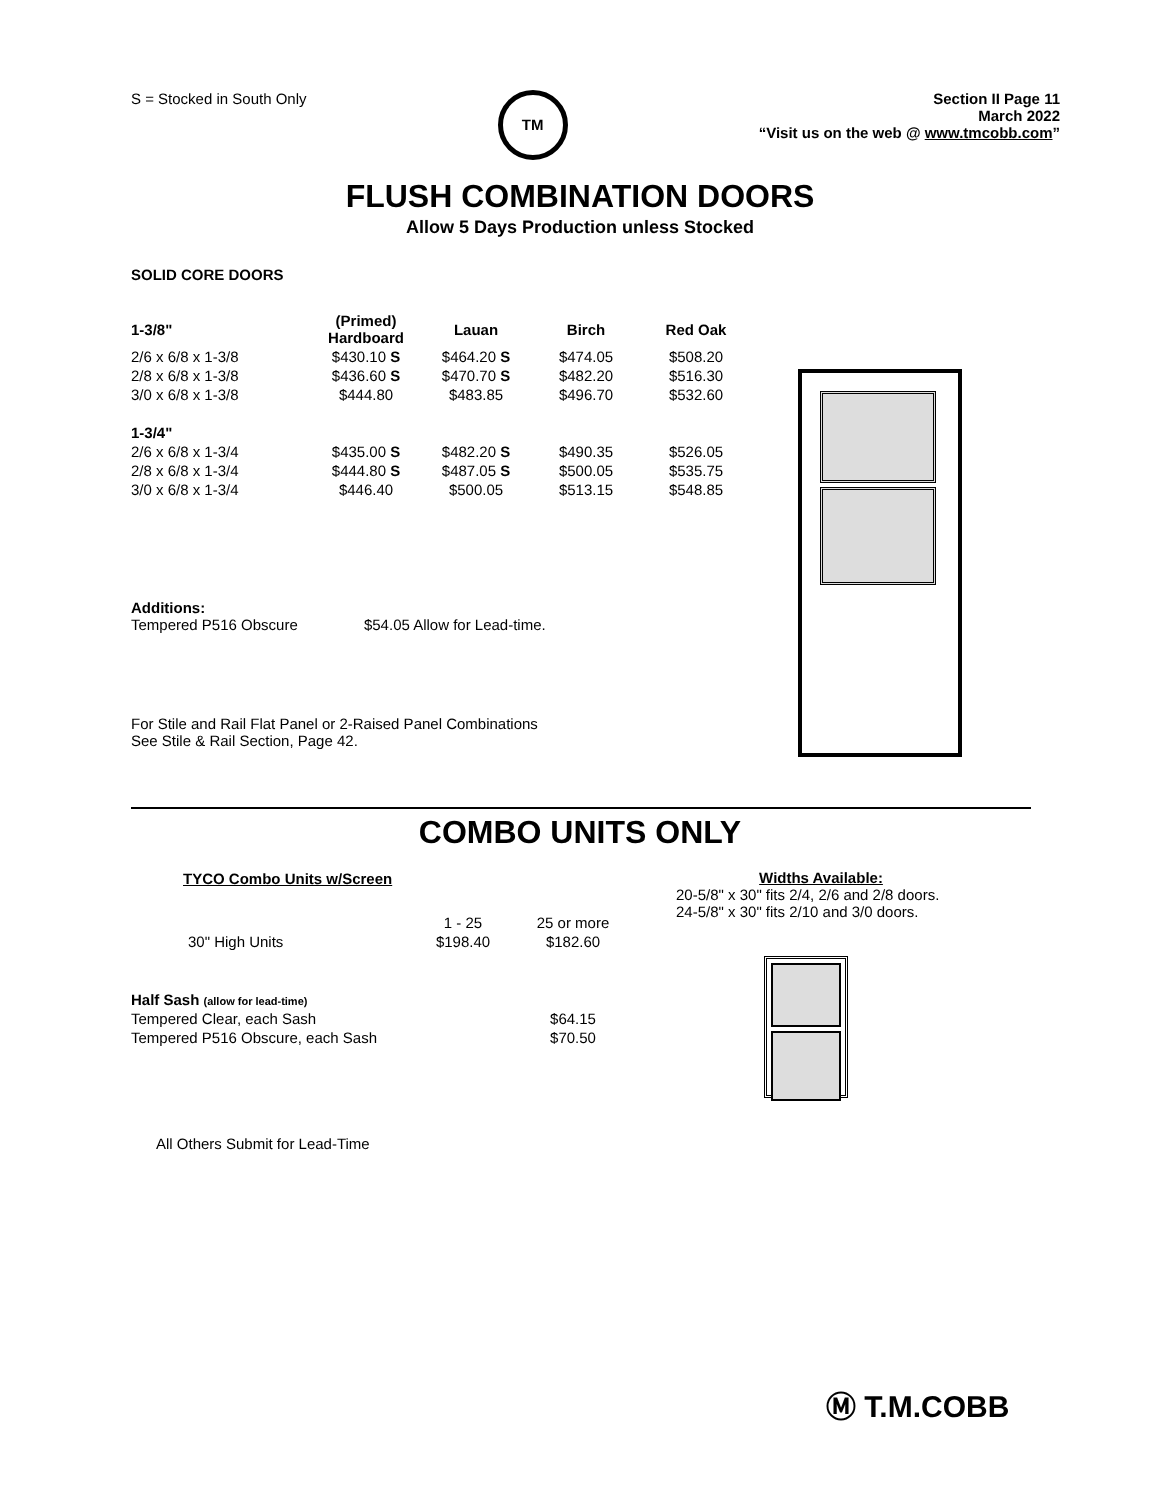S = Stocked in South Only
TM
Section II Page 11
March 2022
“Visit us on the web @ www.tmcobb.com”
FLUSH COMBINATION DOORS
Allow 5 Days Production unless Stocked
SOLID CORE DOORS
| 1-3/8" | (Primed) Hardboard | Lauan | Birch | Red Oak |
| 2/6 x 6/8 x 1-3/8 | $430.10 S | $464.20 S | $474.05 | $508.20 |
| 2/8 x 6/8 x 1-3/8 | $436.60 S | $470.70 S | $482.20 | $516.30 |
| 3/0 x 6/8 x 1-3/8 | $444.80 | $483.85 | $496.70 | $532.60 |
| 1-3/4" | | | | |
| 2/6 x 6/8 x 1-3/4 | $435.00 S | $482.20 S | $490.35 | $526.05 |
| 2/8 x 6/8 x 1-3/4 | $444.80 S | $487.05 S | $500.05 | $535.75 |
| 3/0 x 6/8 x 1-3/4 | $446.40 | $500.05 | $513.15 | $548.85 |
Additions:
Tempered P516 Obscure $54.05 Allow for Lead-time.
For Stile and Rail Flat Panel or 2-Raised Panel Combinations
See Stile & Rail Section, Page 42.
COMBO UNITS ONLY
| TYCO Combo Units w/Screen | | |
| --- | --- | --- |
| | 1 - 25 | 25 or more |
| 30" High Units | $198.40 | $182.60 |
| Half Sash (allow for lead-time) | | |
| Tempered Clear, each Sash | | $64.15 |
| Tempered P516 Obscure, each Sash | | $70.50 |
All Others Submit for Lead-Time
Widths Available:
20-5/8" x 30" fits 2/4, 2/6 and 2/8 doors.
24-5/8" x 30" fits 2/10 and 3/0 doors.
Ⓜ T.M.COBB